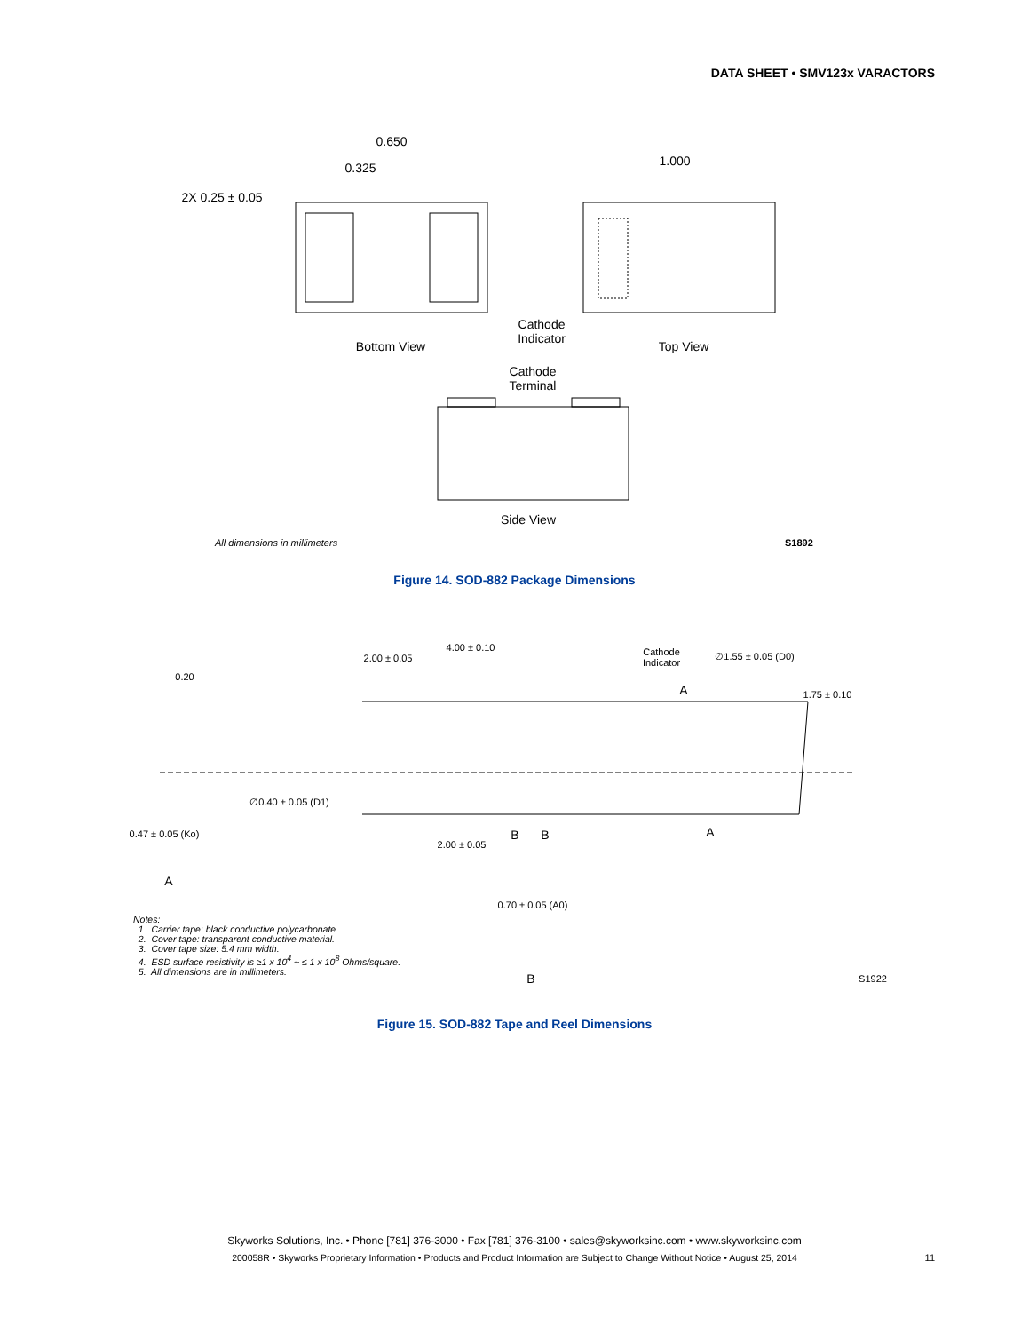DATA SHEET • SMV123x VARACTORS
0.650
0.325
1.000
2X 0.25 ± 0.05
Bottom View
Top View
Cathode
Indicator
Cathode
Terminal
Side View
All dimensions in millimeters
S1892
Figure 14. SOD-882 Package Dimensions
2.00 ± 0.05
4.00 ± 0.10
Cathode
Indicator
∅1.55 ± 0.05 (D0)
1.75 ± 0.10
0.20
0.47 ± 0.05 (Ko)
∅0.40 ± 0.05 (D1)
2.00 ± 0.05
0.70 ± 0.05 (A0)
S1922
A
B
B
B
A
A
Notes:
1. Carrier tape: black conductive polycarbonate.
2. Cover tape: transparent conductive material.
3. Cover tape size: 5.4 mm width.
4. ESD surface resistivity is ≥1 x 10<sup>4</sup> ~ ≤ 1 x 10<sup>8</sup> Ohms/square.
5. All dimensions are in millimeters.
Figure 15. SOD-882 Tape and Reel Dimensions
Skyworks Solutions, Inc. • Phone [781] 376-3000 • Fax [781] 376-3100 • sales@skyworksinc.com • www.skyworksinc.com
200058R • Skyworks Proprietary Information • Products and Product Information are Subject to Change Without Notice • August 25, 2014 11